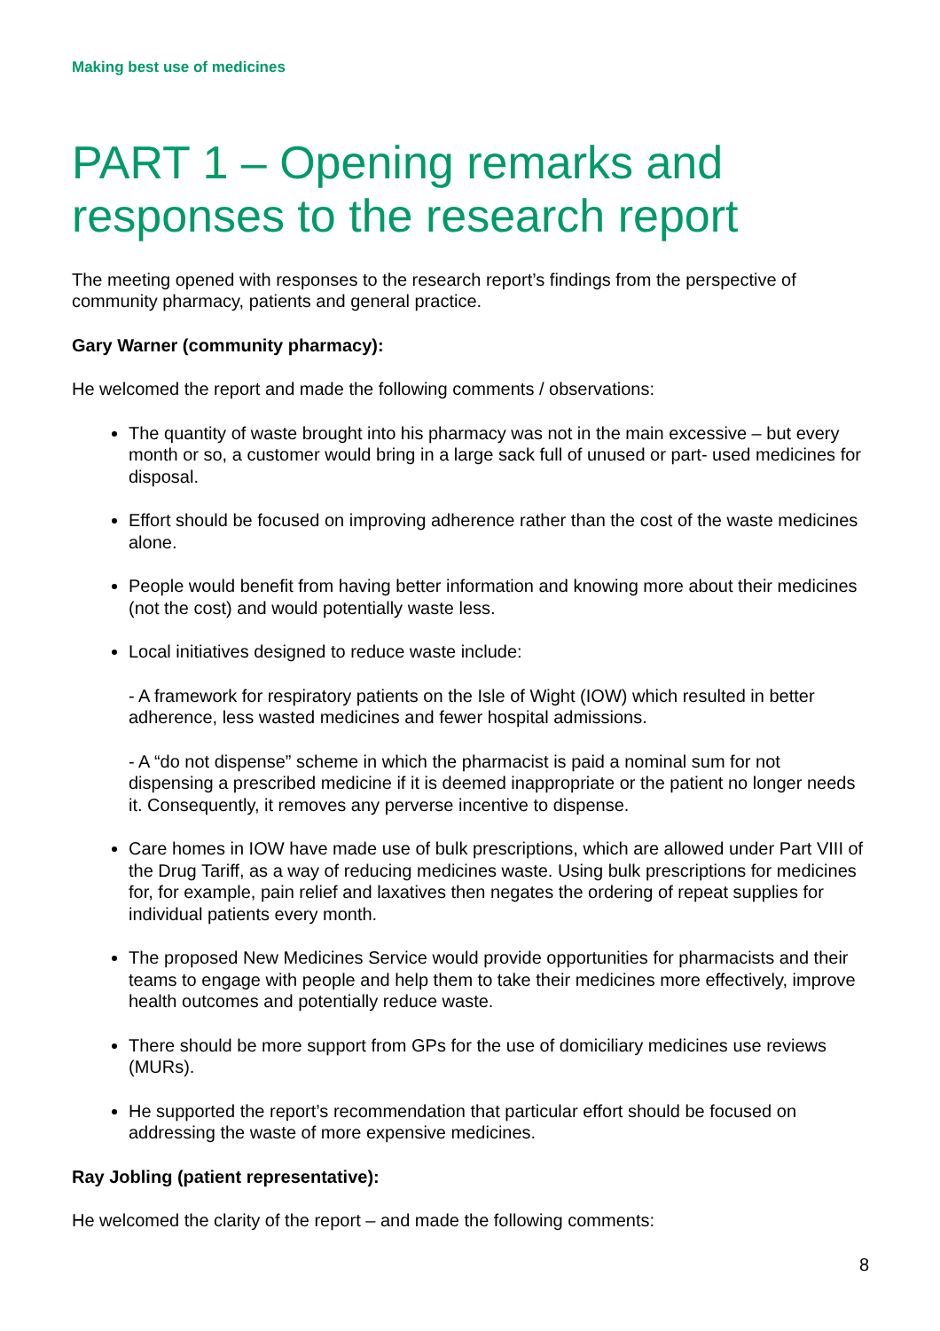Making best use of medicines
PART 1 – Opening remarks and responses to the research report
The meeting opened with responses to the research report’s findings from the perspective of community pharmacy, patients and general practice.
Gary Warner (community pharmacy):
He welcomed the report and made the following comments / observations:
The quantity of waste brought into his pharmacy was not in the main excessive – but every month or so, a customer would bring in a large sack full of unused or part- used medicines for disposal.
Effort should be focused on improving adherence rather than the cost of the waste medicines alone.
People would benefit from having better information and knowing more about their medicines (not the cost) and would potentially waste less.
Local initiatives designed to reduce waste include:
- A framework for respiratory patients on the Isle of Wight (IOW) which resulted in better adherence, less wasted medicines and fewer hospital admissions.
- A “do not dispense” scheme in which the pharmacist is paid a nominal sum for not dispensing a prescribed medicine if it is deemed inappropriate or the patient no longer needs it. Consequently, it removes any perverse incentive to dispense.
Care homes in IOW have made use of bulk prescriptions, which are allowed under Part VIII of the Drug Tariff, as a way of reducing medicines waste. Using bulk prescriptions for medicines for, for example, pain relief and laxatives then negates the ordering of repeat supplies for individual patients every month.
The proposed New Medicines Service would provide opportunities for pharmacists and their teams to engage with people and help them to take their medicines more effectively, improve health outcomes and potentially reduce waste.
There should be more support from GPs for the use of domiciliary medicines use reviews (MURs).
He supported the report’s recommendation that particular effort should be focused on addressing the waste of more expensive medicines.
Ray Jobling (patient representative):
He welcomed the clarity of the report – and made the following comments:
8